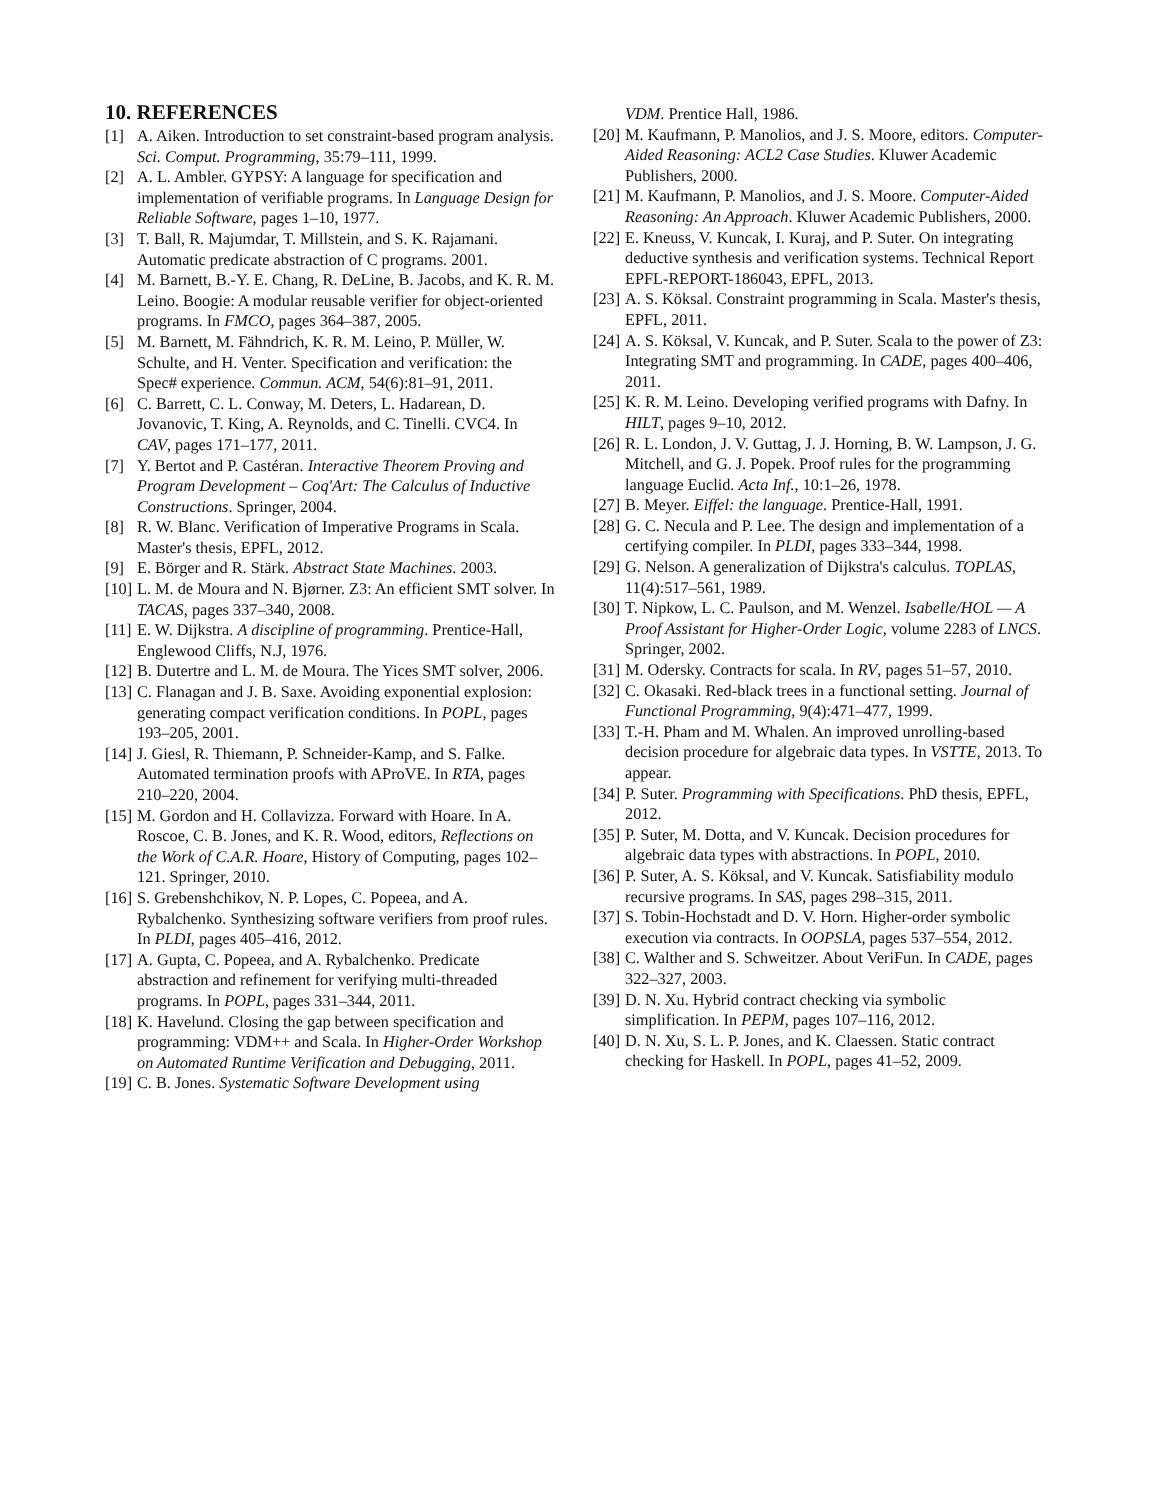10. REFERENCES
[1] A. Aiken. Introduction to set constraint-based program analysis. Sci. Comput. Programming, 35:79–111, 1999.
[2] A. L. Ambler. GYPSY: A language for specification and implementation of verifiable programs. In Language Design for Reliable Software, pages 1–10, 1977.
[3] T. Ball, R. Majumdar, T. Millstein, and S. K. Rajamani. Automatic predicate abstraction of C programs. 2001.
[4] M. Barnett, B.-Y. E. Chang, R. DeLine, B. Jacobs, and K. R. M. Leino. Boogie: A modular reusable verifier for object-oriented programs. In FMCO, pages 364–387, 2005.
[5] M. Barnett, M. Fähndrich, K. R. M. Leino, P. Müller, W. Schulte, and H. Venter. Specification and verification: the Spec# experience. Commun. ACM, 54(6):81–91, 2011.
[6] C. Barrett, C. L. Conway, M. Deters, L. Hadarean, D. Jovanovic, T. King, A. Reynolds, and C. Tinelli. CVC4. In CAV, pages 171–177, 2011.
[7] Y. Bertot and P. Castéran. Interactive Theorem Proving and Program Development – Coq'Art: The Calculus of Inductive Constructions. Springer, 2004.
[8] R. W. Blanc. Verification of Imperative Programs in Scala. Master's thesis, EPFL, 2012.
[9] E. Börger and R. Stärk. Abstract State Machines. 2003.
[10] L. M. de Moura and N. Bjørner. Z3: An efficient SMT solver. In TACAS, pages 337–340, 2008.
[11] E. W. Dijkstra. A discipline of programming. Prentice-Hall, Englewood Cliffs, N.J, 1976.
[12] B. Dutertre and L. M. de Moura. The Yices SMT solver, 2006.
[13] C. Flanagan and J. B. Saxe. Avoiding exponential explosion: generating compact verification conditions. In POPL, pages 193–205, 2001.
[14] J. Giesl, R. Thiemann, P. Schneider-Kamp, and S. Falke. Automated termination proofs with AProVE. In RTA, pages 210–220, 2004.
[15] M. Gordon and H. Collavizza. Forward with Hoare. In A. Roscoe, C. B. Jones, and K. R. Wood, editors, Reflections on the Work of C.A.R. Hoare, History of Computing, pages 102–121. Springer, 2010.
[16] S. Grebenshchikov, N. P. Lopes, C. Popeea, and A. Rybalchenko. Synthesizing software verifiers from proof rules. In PLDI, pages 405–416, 2012.
[17] A. Gupta, C. Popeea, and A. Rybalchenko. Predicate abstraction and refinement for verifying multi-threaded programs. In POPL, pages 331–344, 2011.
[18] K. Havelund. Closing the gap between specification and programming: VDM++ and Scala. In Higher-Order Workshop on Automated Runtime Verification and Debugging, 2011.
[19] C. B. Jones. Systematic Software Development using
VDM. Prentice Hall, 1986.
[20] M. Kaufmann, P. Manolios, and J. S. Moore, editors. Computer-Aided Reasoning: ACL2 Case Studies. Kluwer Academic Publishers, 2000.
[21] M. Kaufmann, P. Manolios, and J. S. Moore. Computer-Aided Reasoning: An Approach. Kluwer Academic Publishers, 2000.
[22] E. Kneuss, V. Kuncak, I. Kuraj, and P. Suter. On integrating deductive synthesis and verification systems. Technical Report EPFL-REPORT-186043, EPFL, 2013.
[23] A. S. Köksal. Constraint programming in Scala. Master's thesis, EPFL, 2011.
[24] A. S. Köksal, V. Kuncak, and P. Suter. Scala to the power of Z3: Integrating SMT and programming. In CADE, pages 400–406, 2011.
[25] K. R. M. Leino. Developing verified programs with Dafny. In HILT, pages 9–10, 2012.
[26] R. L. London, J. V. Guttag, J. J. Horning, B. W. Lampson, J. G. Mitchell, and G. J. Popek. Proof rules for the programming language Euclid. Acta Inf., 10:1–26, 1978.
[27] B. Meyer. Eiffel: the language. Prentice-Hall, 1991.
[28] G. C. Necula and P. Lee. The design and implementation of a certifying compiler. In PLDI, pages 333–344, 1998.
[29] G. Nelson. A generalization of Dijkstra's calculus. TOPLAS, 11(4):517–561, 1989.
[30] T. Nipkow, L. C. Paulson, and M. Wenzel. Isabelle/HOL — A Proof Assistant for Higher-Order Logic, volume 2283 of LNCS. Springer, 2002.
[31] M. Odersky. Contracts for scala. In RV, pages 51–57, 2010.
[32] C. Okasaki. Red-black trees in a functional setting. Journal of Functional Programming, 9(4):471–477, 1999.
[33] T.-H. Pham and M. Whalen. An improved unrolling-based decision procedure for algebraic data types. In VSTTE, 2013. To appear.
[34] P. Suter. Programming with Specifications. PhD thesis, EPFL, 2012.
[35] P. Suter, M. Dotta, and V. Kuncak. Decision procedures for algebraic data types with abstractions. In POPL, 2010.
[36] P. Suter, A. S. Köksal, and V. Kuncak. Satisfiability modulo recursive programs. In SAS, pages 298–315, 2011.
[37] S. Tobin-Hochstadt and D. V. Horn. Higher-order symbolic execution via contracts. In OOPSLA, pages 537–554, 2012.
[38] C. Walther and S. Schweitzer. About VeriFun. In CADE, pages 322–327, 2003.
[39] D. N. Xu. Hybrid contract checking via symbolic simplification. In PEPM, pages 107–116, 2012.
[40] D. N. Xu, S. L. P. Jones, and K. Claessen. Static contract checking for Haskell. In POPL, pages 41–52, 2009.